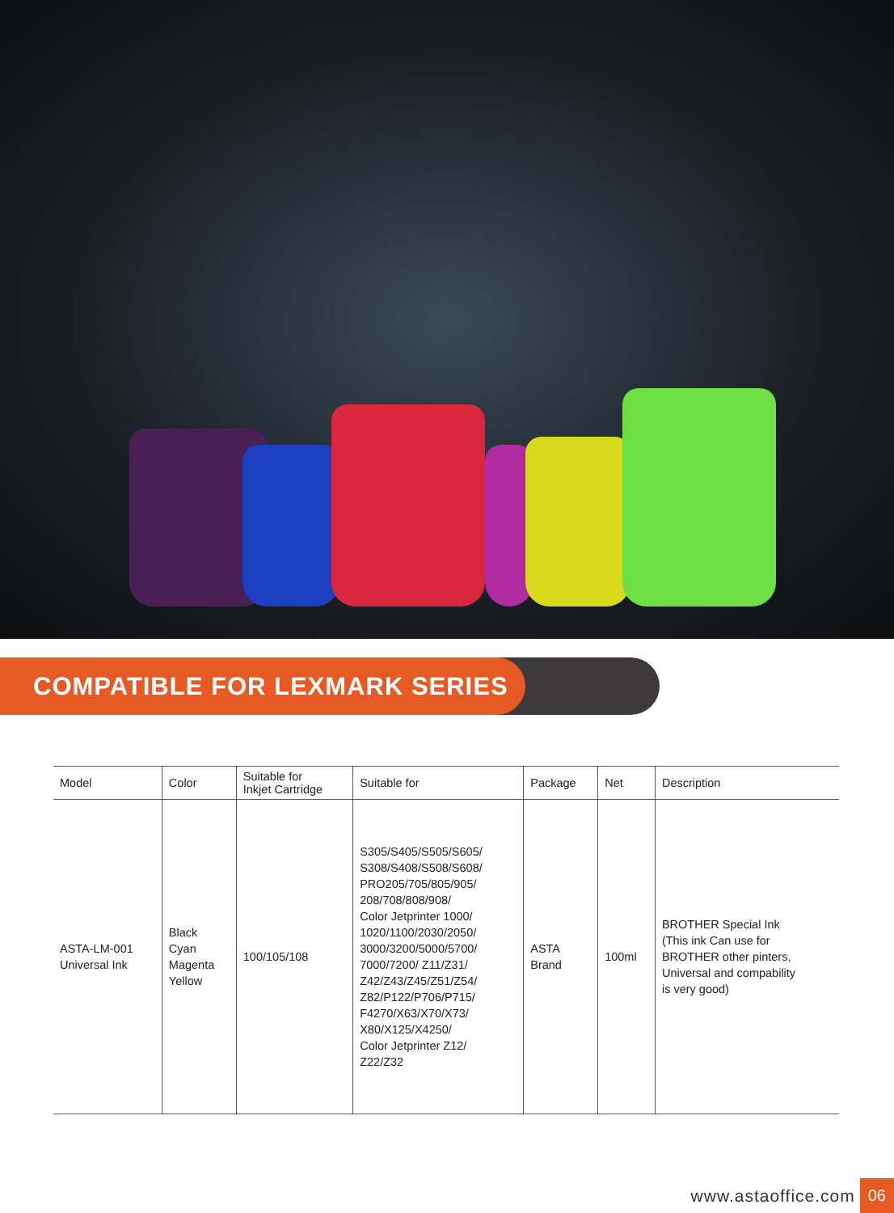COMPATIBLE FOR LEXMARK SERIES
| Model | Color | Suitable for Inkjet Cartridge | Suitable for | Package | Net | Description |
| --- | --- | --- | --- | --- | --- | --- |
| ASTA-LM-001 Universal Ink | Black Cyan Magenta Yellow | 100/105/108 | S305/S405/S505/S605/ S308/S408/S508/S608/ PRO205/705/805/905/ 208/708/808/908/ Color Jetprinter 1000/ 1020/1100/2030/2050/ 3000/3200/5000/5700/ 7000/7200/ Z11/Z31/ Z42/Z43/Z45/Z51/Z54/ Z82/P122/P706/P715/ F4270/X63/X70/X73/ X80/X125/X4250/ Color Jetprinter Z12/ Z22/Z32 | ASTA Brand | 100ml | BROTHER Special Ink (This ink Can use for BROTHER other pinters, Universal and compability is very good) |
www.astaoffice.com 06